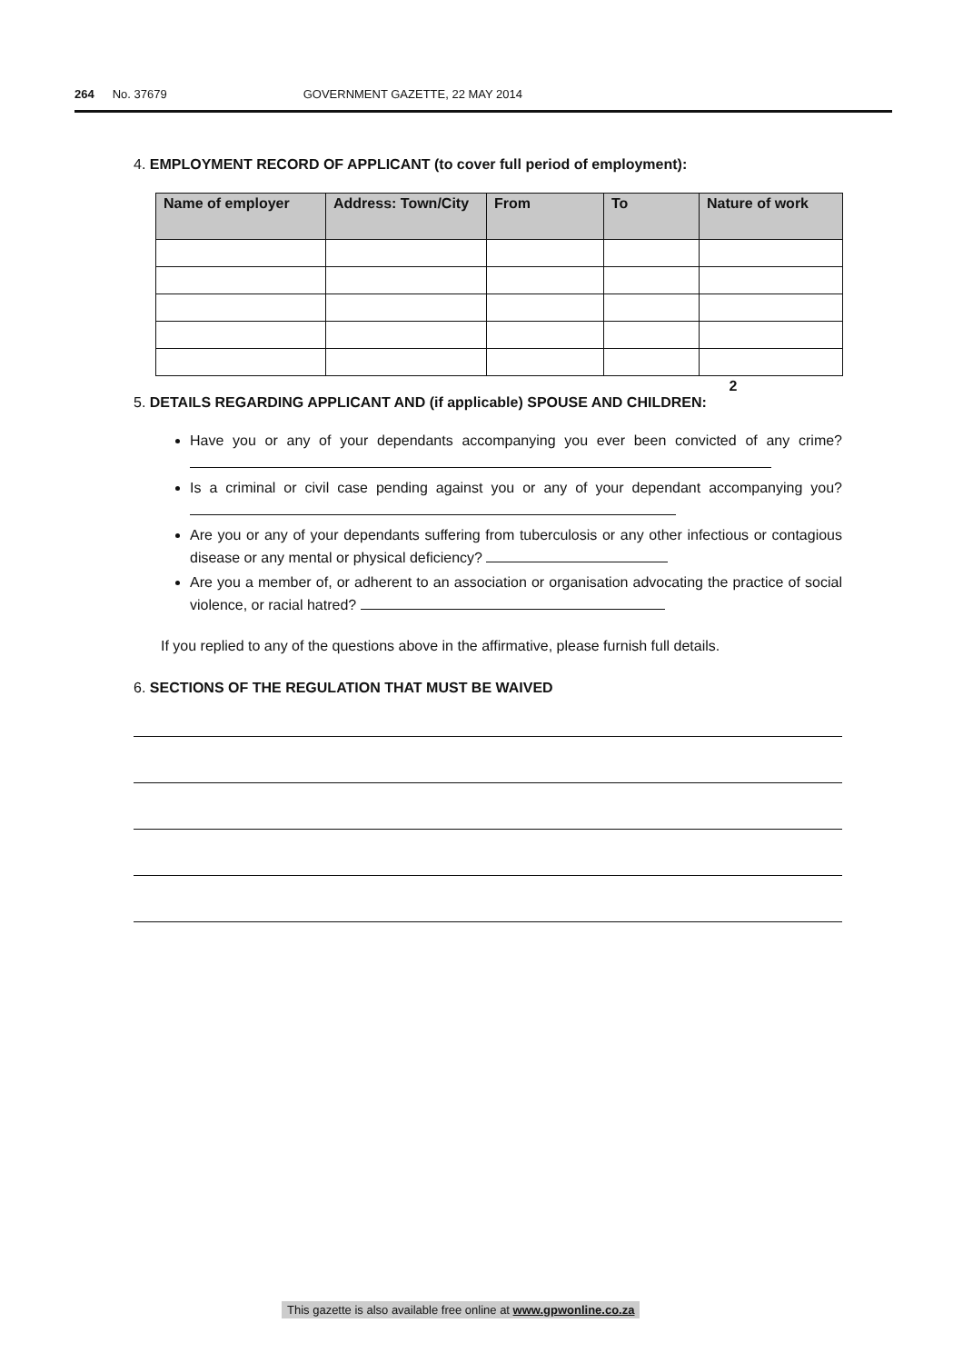264 No. 37679 GOVERNMENT GAZETTE, 22 MAY 2014
4. EMPLOYMENT RECORD OF APPLICANT (to cover full period of employment):
| Name of employer | Address: Town/City | From | To | Nature of work |
| --- | --- | --- | --- | --- |
2
5. DETAILS REGARDING APPLICANT AND (if applicable) SPOUSE AND CHILDREN:
Have you or any of your dependants accompanying you ever been convicted of any crime?
Is a criminal or civil case pending against you or any of your dependant accompanying you?
Are you or any of your dependants suffering from tuberculosis or any other infectious or contagious disease or any mental or physical deficiency?
Are you a member of, or adherent to an association or organisation advocating the practice of social violence, or racial hatred?
If you replied to any of the questions above in the affirmative, please furnish full details.
6. SECTIONS OF THE REGULATION THAT MUST BE WAIVED
This gazette is also available free online at www.gpwonline.co.za